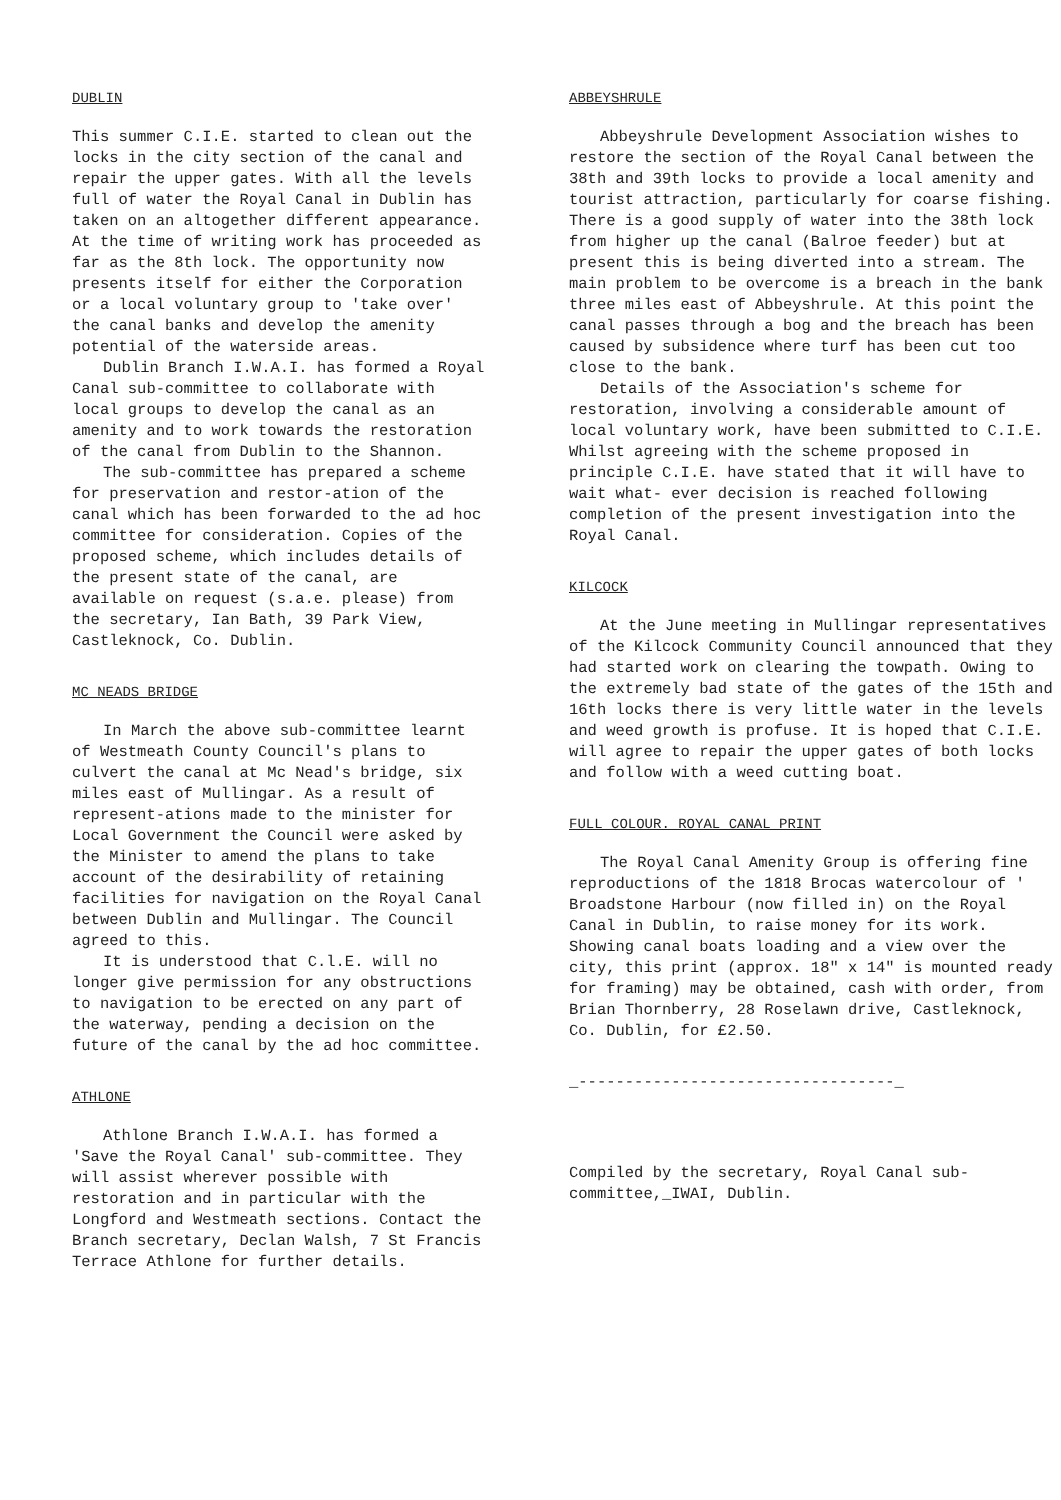DUBLIN
This summer C.I.E. started to clean out the locks in the city section of the canal and repair the upper gates. With all the levels full of water the Royal Canal in Dublin has taken on an altogether different appearance. At the time of writing work has proceeded as far as the 8th lock. The opportunity now presents itself for either the Corporation or a local voluntary group to 'take over' the canal banks and develop the amenity potential of the waterside areas.
Dublin Branch I.W.A.I. has formed a Royal Canal sub-committee to collaborate with local groups to develop the canal as an amenity and to work towards the restoration of the canal from Dublin to the Shannon.
The sub-committee has prepared a scheme for preservation and restor-ation of the canal which has been forwarded to the ad hoc committee for consideration. Copies of the proposed scheme, which includes details of the present state of the canal, are available on request (s.a.e. please) from the secretary, Ian Bath, 39 Park View, Castleknock, Co. Dublin.
MC NEADS BRIDGE
In March the above sub-committee learnt of Westmeath County Council's plans to culvert the canal at Mc Nead's bridge, six miles east of Mullingar. As a result of represent-ations made to the minister for Local Government the Council were asked by the Minister to amend the plans to take account of the desirability of retaining facilities for navigation on the Royal Canal between Dublin and Mullingar. The Council agreed to this.
It is understood that C.l.E. will no longer give permission for any obstructions to navigation to be erected on any part of the waterway, pending a decision on the future of the canal by the ad hoc committee.
ATHLONE
Athlone Branch I.W.A.I. has formed a 'Save the Royal Canal' sub-committee. They will assist wherever possible with restoration and in particular with the Longford and Westmeath sections. Contact the Branch secretary, Declan Walsh, 7 St Francis Terrace Athlone for further details.
ABBEYSHRULE
Abbeyshrule Development Association wishes to restore the section of the Royal Canal between the 38th and 39th locks to provide a local amenity and tourist attraction, particularly for coarse fishing. There is a good supply of water into the 38th lock from higher up the canal (Balroe feeder) but at present this is being diverted into a stream. The main problem to be overcome is a breach in the bank three miles east of Abbeyshrule. At this point the canal passes through a bog and the breach has been caused by subsidence where turf has been cut too close to the bank.
Details of the Association's scheme for restoration, involving a considerable amount of local voluntary work, have been submitted to C.I.E. Whilst agreeing with the scheme proposed in principle C.I.E. have stated that it will have to wait what- ever decision is reached following completion of the present investigation into the Royal Canal.
KILCOCK
At the June meeting in Mullingar representatives of the Kilcock Community Council announced that they had started work on clearing the towpath. Owing to the extremely bad state of the gates of the 15th and 16th locks there is very little water in the levels and weed growth is profuse. It is hoped that C.I.E. will agree to repair the upper gates of both locks and follow with a weed cutting boat.
FULL COLOUR. ROYAL CANAL PRINT
The Royal Canal Amenity Group is offering fine reproductions of the 1818 Brocas watercolour of ' Broadstone Harbour (now filled in) on the Royal Canal in Dublin, to raise money for its work. Showing canal boats loading and a view over the city, this print (approx. 18" x 14" is mounted ready for framing) may be obtained, cash with order, from Brian Thornberry, 28 Roselawn drive, Castleknock, Co. Dublin, for £2.50.
_----------------------------------_
Compiled by the secretary, Royal Canal sub-committee,_IWAI, Dublin.